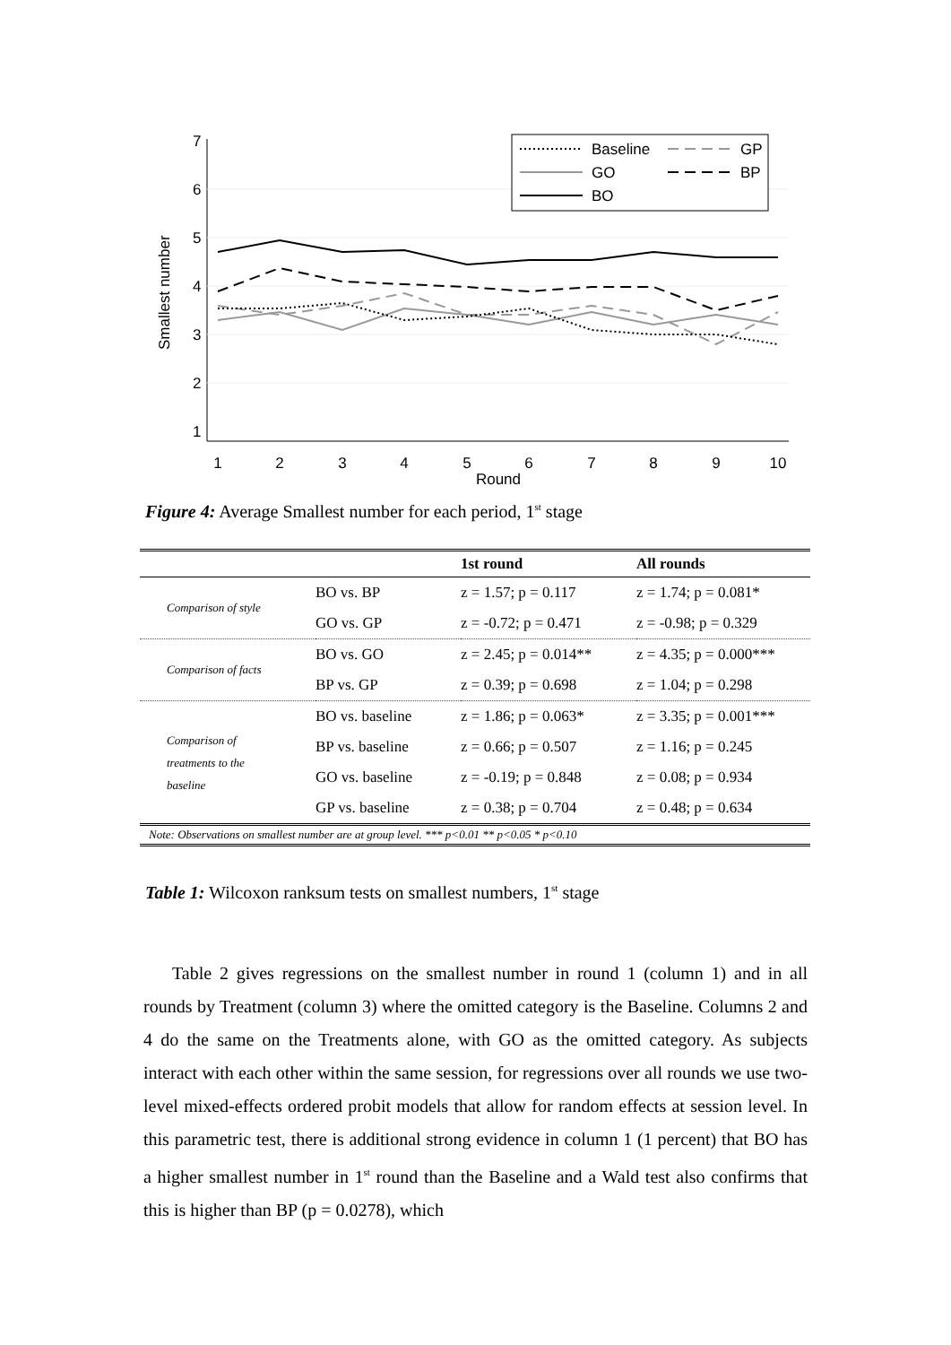1
2
3
4
5
6
7
8
9
10
Round
1
2
3
4
5
6
7
Smallest number
Baseline
GP
GO
BP
BO
Figure 4: Average Smallest number for each period, 1<sup>st</sup> stage
| | | 1st round | All rounds |
| --- | --- | --- | --- |
| Comparison of style | BO vs. BP | z = 1.57; p = 0.117 | z = 1.74; p = 0.081* |
| | GO vs. GP | z = -0.72; p = 0.471 | z = -0.98; p = 0.329 |
| Comparison of facts | BO vs. GO | z = 2.45; p = 0.014** | z = 4.35; p = 0.000*** |
| | BP vs. GP | z = 0.39; p = 0.698 | z = 1.04; p = 0.298 |
| Comparison of treatments to the baseline | BO vs. baseline | z = 1.86; p = 0.063* | z = 3.35; p = 0.001*** |
| | BP vs. baseline | z = 0.66; p = 0.507 | z = 1.16; p = 0.245 |
| | GO vs. baseline | z = -0.19; p = 0.848 | z = 0.08; p = 0.934 |
| | GP vs. baseline | z = 0.38; p = 0.704 | z = 0.48; p = 0.634 |
| Note: Observations on smallest number are at group level. *** p<0.01 ** p<0.05 * p<0.10 | | | |
Table 1: Wilcoxon ranksum tests on smallest numbers, 1<sup>st</sup> stage
Table 2 gives regressions on the smallest number in round 1 (column 1) and in all rounds by Treatment (column 3) where the omitted category is the Baseline. Columns 2 and 4 do the same on the Treatments alone, with GO as the omitted category. As subjects interact with each other within the same session, for regressions over all rounds we use two-level mixed-effects ordered probit models that allow for random effects at session level. In this parametric test, there is additional strong evidence in column 1 (1 percent) that BO has a higher smallest number in 1<sup>st</sup> round than the Baseline and a Wald test also confirms that this is higher than BP (p = 0.0278), which